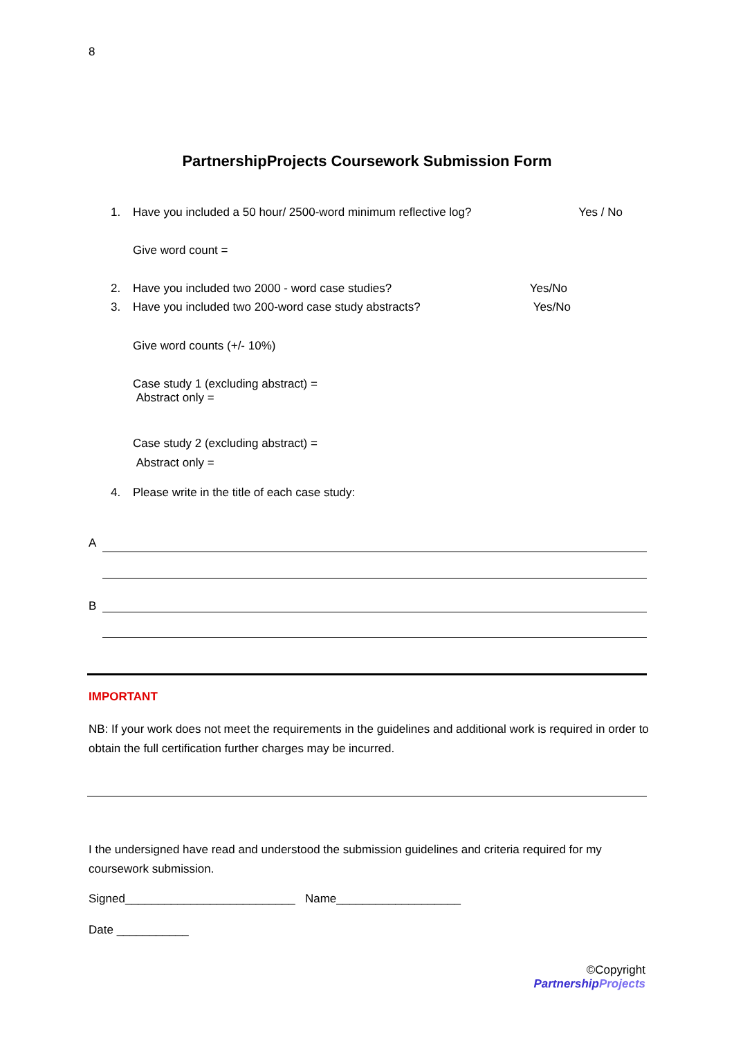8
PartnershipProjects Coursework Submission Form
1. Have you included a 50 hour/ 2500-word minimum reflective log? Yes / No
Give word count =
2. Have you included two 2000 - word case studies? Yes/No
3. Have you included two 200-word case study abstracts? Yes/No
Give word counts (+/- 10%)
Case study 1 (excluding abstract) =
Abstract only =
Case study 2 (excluding abstract) =
Abstract only =
4. Please write in the title of each case study:
A
B
IMPORTANT
NB: If your work does not meet the requirements in the guidelines and additional work is required in order to obtain the full certification further charges may be incurred.
I the undersigned have read and understood the submission guidelines and criteria required for my coursework submission.
Signed__________________________ Name___________________
Date ___________
©Copyright
PartnershipProjects